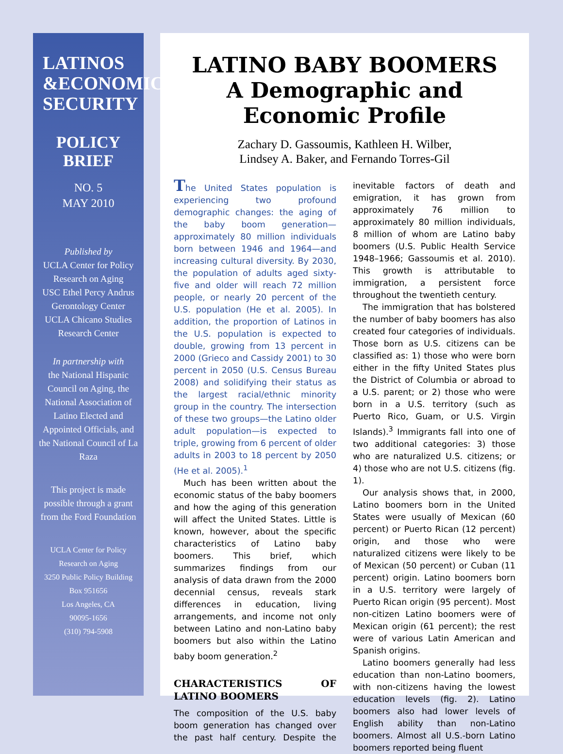LATINOS
&ECONOMIC
SECURITY
POLICY
BRIEF
NO. 5
MAY 2010
Published by
UCLA Center for Policy Research on Aging
USC Ethel Percy Andrus Gerontology Center
UCLA Chicano Studies Research Center
In partnership with
the National Hispanic Council on Aging, the National Association of Latino Elected and Appointed Officials, and the National Council of La Raza
This project is made possible through a grant from the Ford Foundation
UCLA Center for Policy Research on Aging
3250 Public Policy Building
Box 951656
Los Angeles, CA
90095-1656
(310) 794-5908
LATINO BABY BOOMERS
A Demographic and
Economic Profile
Zachary D. Gassoumis, Kathleen H. Wilber,
Lindsey A. Baker, and Fernando Torres-Gil
The United States population is experiencing two profound demographic changes: the aging of the baby boom generation—approximately 80 million individuals born between 1946 and 1964—and increasing cultural diversity. By 2030, the population of adults aged sixty-five and older will reach 72 million people, or nearly 20 percent of the U.S. population (He et al. 2005). In addition, the proportion of Latinos in the U.S. population is expected to double, growing from 13 percent in 2000 (Grieco and Cassidy 2001) to 30 percent in 2050 (U.S. Census Bureau 2008) and solidifying their status as the largest racial/ethnic minority group in the country. The intersection of these two groups—the Latino older adult population—is expected to triple, growing from 6 percent of older adults in 2003 to 18 percent by 2050 (He et al. 2005).<sup>1</sup>
Much has been written about the economic status of the baby boomers and how the aging of this generation will affect the United States. Little is known, however, about the specific characteristics of Latino baby boomers. This brief, which summarizes findings from our analysis of data drawn from the 2000 decennial census, reveals stark differences in education, living arrangements, and income not only between Latino and non-Latino baby boomers but also within the Latino baby boom generation.<sup>2</sup>
CHARACTERISTICS OF LATINO BOOMERS
The composition of the U.S. baby boom generation has changed over the past half century. Despite the inevitable factors of death and emigration, it has grown from approximately 76 million to approximately 80 million individuals, 8 million of whom are Latino baby boomers (U.S. Public Health Service 1948–1966; Gassoumis et al. 2010). This growth is attributable to immigration, a persistent force throughout the twentieth century.
The immigration that has bolstered the number of baby boomers has also created four categories of individuals. Those born as U.S. citizens can be classified as: 1) those who were born either in the fifty United States plus the District of Columbia or abroad to a U.S. parent; or 2) those who were born in a U.S. territory (such as Puerto Rico, Guam, or U.S. Virgin Islands).<sup>3</sup> Immigrants fall into one of two additional categories: 3) those who are naturalized U.S. citizens; or 4) those who are not U.S. citizens (fig. 1).
Our analysis shows that, in 2000, Latino boomers born in the United States were usually of Mexican (60 percent) or Puerto Rican (12 percent) origin, and those who were naturalized citizens were likely to be of Mexican (50 percent) or Cuban (11 percent) origin. Latino boomers born in a U.S. territory were largely of Puerto Rican origin (95 percent). Most non-citizen Latino boomers were of Mexican origin (61 percent); the rest were of various Latin American and Spanish origins.
Latino boomers generally had less education than non-Latino boomers, with non-citizens having the lowest education levels (fig. 2). Latino boomers also had lower levels of English ability than non-Latino boomers. Almost all U.S.-born Latino boomers reported being fluent